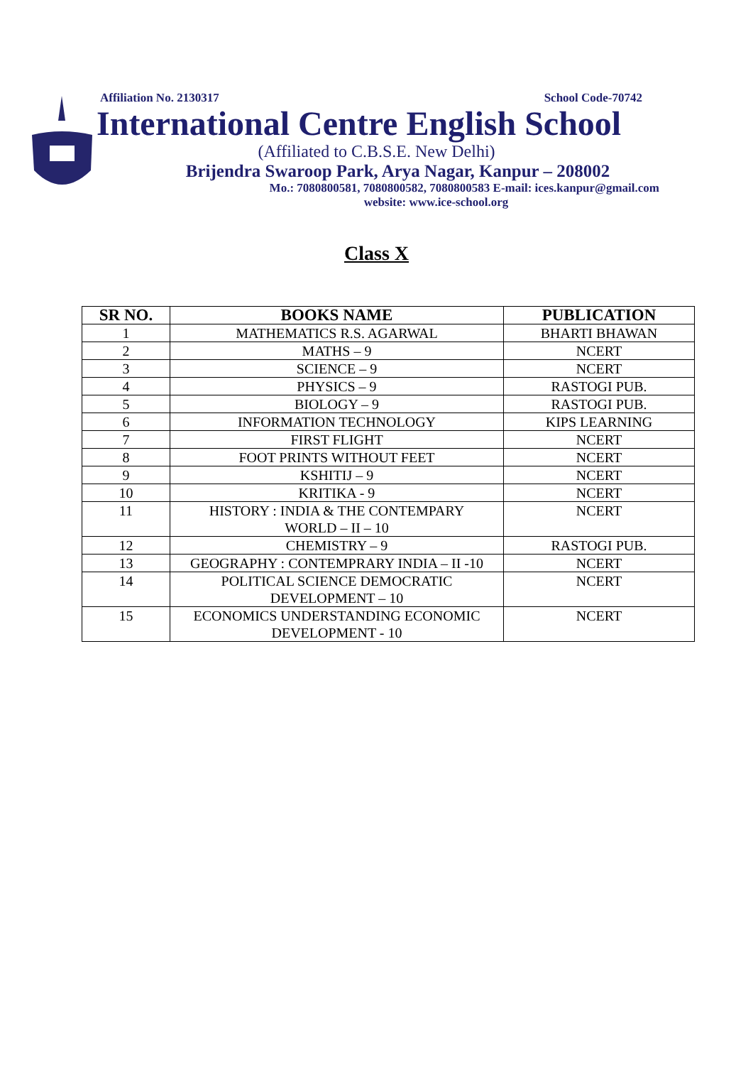Affiliation No. 2130317 School Code-70742
International Centre English School
(Affiliated to C.B.S.E. New Delhi)
Brijendra Swaroop Park, Arya Nagar, Kanpur – 208002
Mo.: 7080800581, 7080800582, 7080800583 E-mail: ices.kanpur@gmail.com
website: www.ice-school.org
Class X
| SR NO. | BOOKS NAME | PUBLICATION |
| --- | --- | --- |
| 1 | MATHEMATICS R.S. AGARWAL | BHARTI BHAWAN |
| 2 | MATHS – 9 | NCERT |
| 3 | SCIENCE – 9 | NCERT |
| 4 | PHYSICS – 9 | RASTOGI PUB. |
| 5 | BIOLOGY – 9 | RASTOGI PUB. |
| 6 | INFORMATION TECHNOLOGY | KIPS LEARNING |
| 7 | FIRST FLIGHT | NCERT |
| 8 | FOOT PRINTS WITHOUT FEET | NCERT |
| 9 | KSHITIJ – 9 | NCERT |
| 10 | KRITIKA - 9 | NCERT |
| 11 | HISTORY : INDIA & THE CONTEMPARY WORLD – II – 10 | NCERT |
| 12 | CHEMISTRY – 9 | RASTOGI PUB. |
| 13 | GEOGRAPHY : CONTEMPRARY INDIA – II -10 | NCERT |
| 14 | POLITICAL SCIENCE DEMOCRATIC DEVELOPMENT – 10 | NCERT |
| 15 | ECONOMICS UNDERSTANDING ECONOMIC DEVELOPMENT - 10 | NCERT |